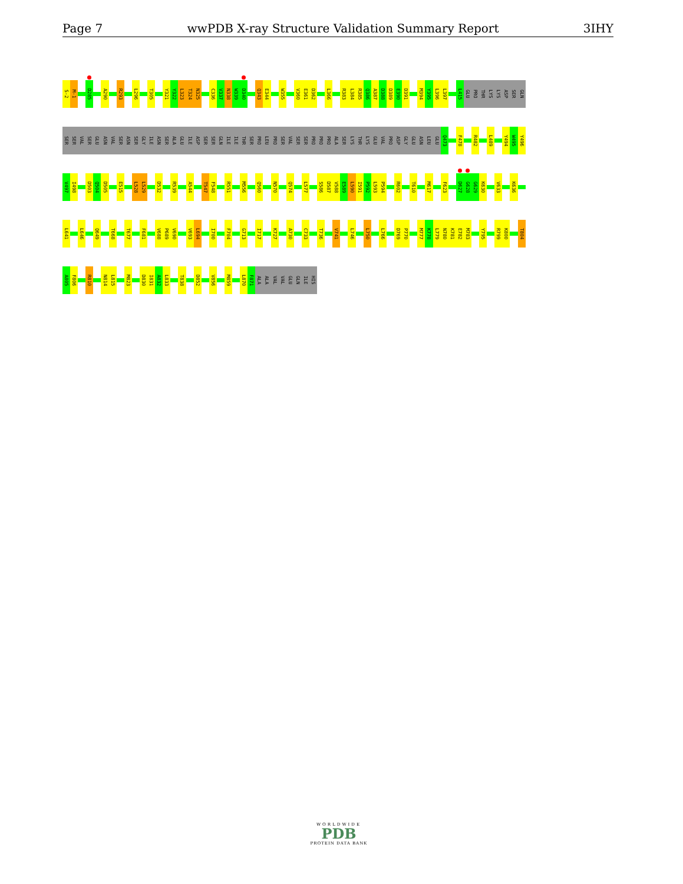Page 7 wwPDB X-ray Structure Validation Summary Report
3IHY
S-2 M-1 D285 A290 R293 L296 T305 Y321 Y322 L323 T324 N325 C336 V337 N338 W339 D340 Q343 E344 W355 V360 E361 D362 L366 R383 L384 R385 Q386 A387 D388 D389 E390 D391 M394 Y395 L396 L397 L415 GLU PRO THR LYS LYS ASP SER GLN
SER SER VAL SER GLU ASN VAL SER ASN SER GLY ILE ASN SER ALA GLU ILE ASP SER SER GLN ILE ILE THR SER PRO LEU PRO SER VAL SER SER PRO PRO PRO ALA SER LYS THR LYS GLU VAL PRO ASP GLY GLU ASN LEU GLU Q473 F478 R482 L489 Y494 W495 Y496
V497 I498 D503 Q504 D505 E515 L528 L529 D532 R539 A544 T547 F548 R551 M556 Q560 N570 Q574 L577 S586 D587 V588 E589 L590 I591 P592 L593 P594 R602 T610 M617 F623 D627 G628 G629 K630 V633 K636
L641 L646 Q649 T668 T677 F681 V688 P689 V690 V693 L694 I700 F704 G713 I717 K727 A730 C733 T736 V741 L746 L750 L766 D769 P770 M777 K778 L779 N780 K781 E782 M783 Y795 R799 K800 T804
A805 F806 R810 N814 L815 M823 D830 I831 A832 L833 T838 D852 V856 M859 L870 F871 ALA ALA VAL VAL GLU GLN ILE HIS
WORLDWIDE
PDB
PROTEIN DATA BANK